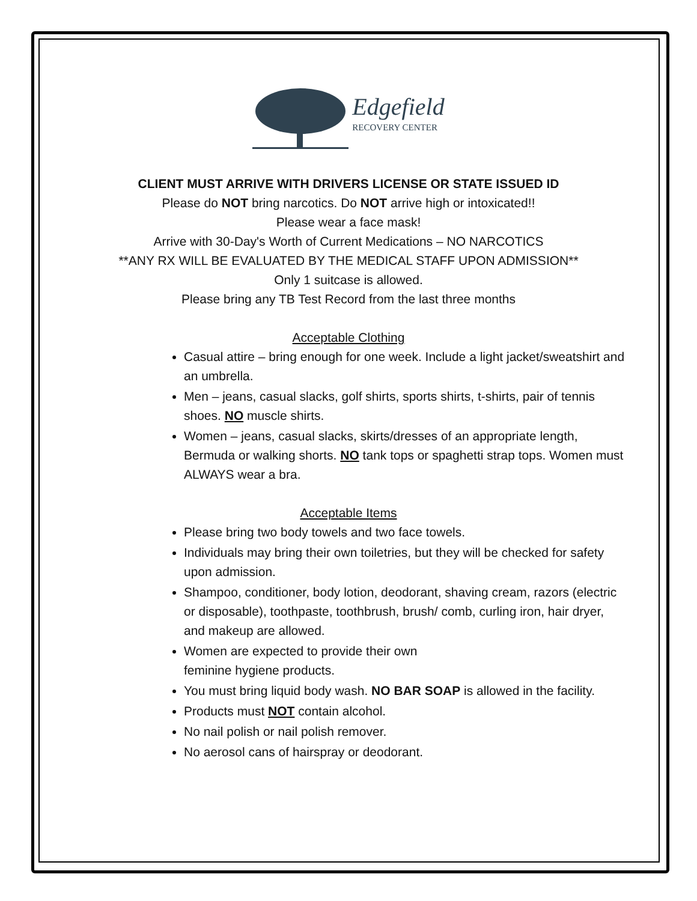Edgefield
RECOVERY CENTER
CLIENT MUST ARRIVE WITH DRIVERS LICENSE OR STATE ISSUED ID
Please do NOT bring narcotics. Do NOT arrive high or intoxicated!!
Please wear a face mask!
Arrive with 30-Day's Worth of Current Medications – NO NARCOTICS
**ANY RX WILL BE EVALUATED BY THE MEDICAL STAFF UPON ADMISSION**
Only 1 suitcase is allowed.
Please bring any TB Test Record from the last three months
Acceptable Clothing
Casual attire – bring enough for one week. Include a light jacket/sweatshirt and an umbrella.
Men – jeans, casual slacks, golf shirts, sports shirts, t-shirts, pair of tennis shoes. NO muscle shirts.
Women – jeans, casual slacks, skirts/dresses of an appropriate length, Bermuda or walking shorts. NO tank tops or spaghetti strap tops. Women must ALWAYS wear a bra.
Acceptable Items
Please bring two body towels and two face towels.
Individuals may bring their own toiletries, but they will be checked for safety upon admission.
Shampoo, conditioner, body lotion, deodorant, shaving cream, razors (electric or disposable), toothpaste, toothbrush, brush/ comb, curling iron, hair dryer, and makeup are allowed.
Women are expected to provide their own
feminine hygiene products.
You must bring liquid body wash. NO BAR SOAP is allowed in the facility.
Products must NOT contain alcohol.
No nail polish or nail polish remover.
No aerosol cans of hairspray or deodorant.